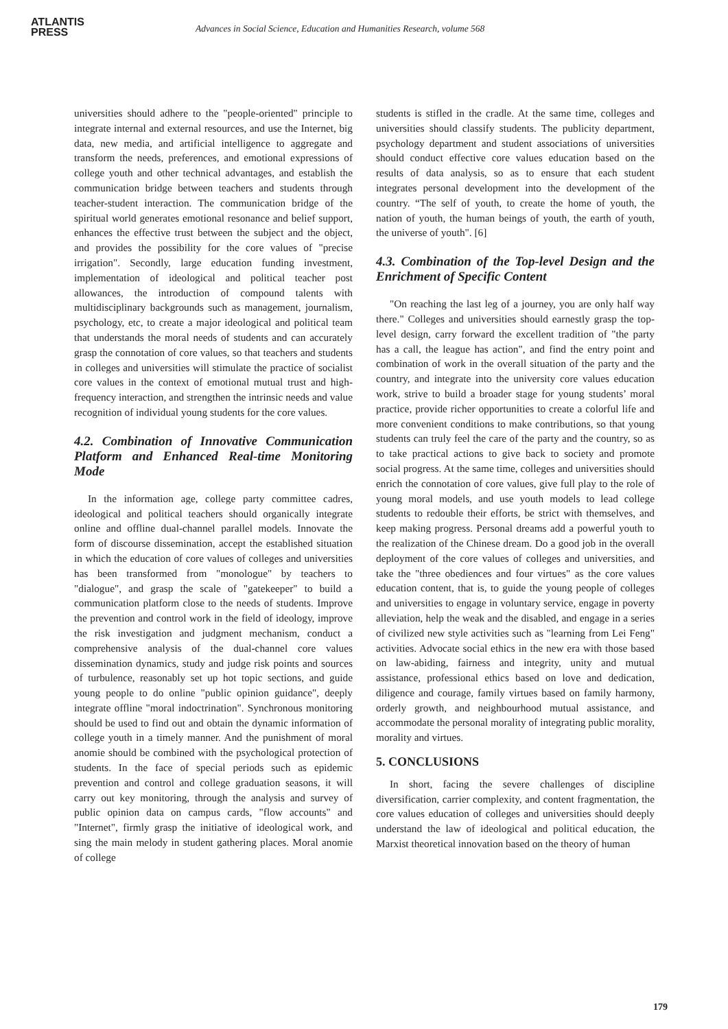ATLANTIS
PRESS
Advances in Social Science, Education and Humanities Research, volume 568
universities should adhere to the "people-oriented" principle to integrate internal and external resources, and use the Internet, big data, new media, and artificial intelligence to aggregate and transform the needs, preferences, and emotional expressions of college youth and other technical advantages, and establish the communication bridge between teachers and students through teacher-student interaction. The communication bridge of the spiritual world generates emotional resonance and belief support, enhances the effective trust between the subject and the object, and provides the possibility for the core values of "precise irrigation". Secondly, large education funding investment, implementation of ideological and political teacher post allowances, the introduction of compound talents with multidisciplinary backgrounds such as management, journalism, psychology, etc, to create a major ideological and political team that understands the moral needs of students and can accurately grasp the connotation of core values, so that teachers and students in colleges and universities will stimulate the practice of socialist core values in the context of emotional mutual trust and high-frequency interaction, and strengthen the intrinsic needs and value recognition of individual young students for the core values.
4.2. Combination of Innovative Communication Platform and Enhanced Real-time Monitoring Mode
In the information age, college party committee cadres, ideological and political teachers should organically integrate online and offline dual-channel parallel models. Innovate the form of discourse dissemination, accept the established situation in which the education of core values of colleges and universities has been transformed from "monologue" by teachers to "dialogue", and grasp the scale of "gatekeeper" to build a communication platform close to the needs of students. Improve the prevention and control work in the field of ideology, improve the risk investigation and judgment mechanism, conduct a comprehensive analysis of the dual-channel core values dissemination dynamics, study and judge risk points and sources of turbulence, reasonably set up hot topic sections, and guide young people to do online "public opinion guidance", deeply integrate offline "moral indoctrination". Synchronous monitoring should be used to find out and obtain the dynamic information of college youth in a timely manner. And the punishment of moral anomie should be combined with the psychological protection of students. In the face of special periods such as epidemic prevention and control and college graduation seasons, it will carry out key monitoring, through the analysis and survey of public opinion data on campus cards, "flow accounts" and "Internet", firmly grasp the initiative of ideological work, and sing the main melody in student gathering places. Moral anomie of college
students is stifled in the cradle. At the same time, colleges and universities should classify students. The publicity department, psychology department and student associations of universities should conduct effective core values education based on the results of data analysis, so as to ensure that each student integrates personal development into the development of the country. “The self of youth, to create the home of youth, the nation of youth, the human beings of youth, the earth of youth, the universe of youth". [6]
4.3. Combination of the Top-level Design and the Enrichment of Specific Content
"On reaching the last leg of a journey, you are only half way there." Colleges and universities should earnestly grasp the top-level design, carry forward the excellent tradition of "the party has a call, the league has action", and find the entry point and combination of work in the overall situation of the party and the country, and integrate into the university core values education work, strive to build a broader stage for young students’ moral practice, provide richer opportunities to create a colorful life and more convenient conditions to make contributions, so that young students can truly feel the care of the party and the country, so as to take practical actions to give back to society and promote social progress. At the same time, colleges and universities should enrich the connotation of core values, give full play to the role of young moral models, and use youth models to lead college students to redouble their efforts, be strict with themselves, and keep making progress. Personal dreams add a powerful youth to the realization of the Chinese dream. Do a good job in the overall deployment of the core values of colleges and universities, and take the "three obediences and four virtues" as the core values education content, that is, to guide the young people of colleges and universities to engage in voluntary service, engage in poverty alleviation, help the weak and the disabled, and engage in a series of civilized new style activities such as "learning from Lei Feng" activities. Advocate social ethics in the new era with those based on law-abiding, fairness and integrity, unity and mutual assistance, professional ethics based on love and dedication, diligence and courage, family virtues based on family harmony, orderly growth, and neighbourhood mutual assistance, and accommodate the personal morality of integrating public morality, morality and virtues.
5. CONCLUSIONS
In short, facing the severe challenges of discipline diversification, carrier complexity, and content fragmentation, the core values education of colleges and universities should deeply understand the law of ideological and political education, the Marxist theoretical innovation based on the theory of human
179